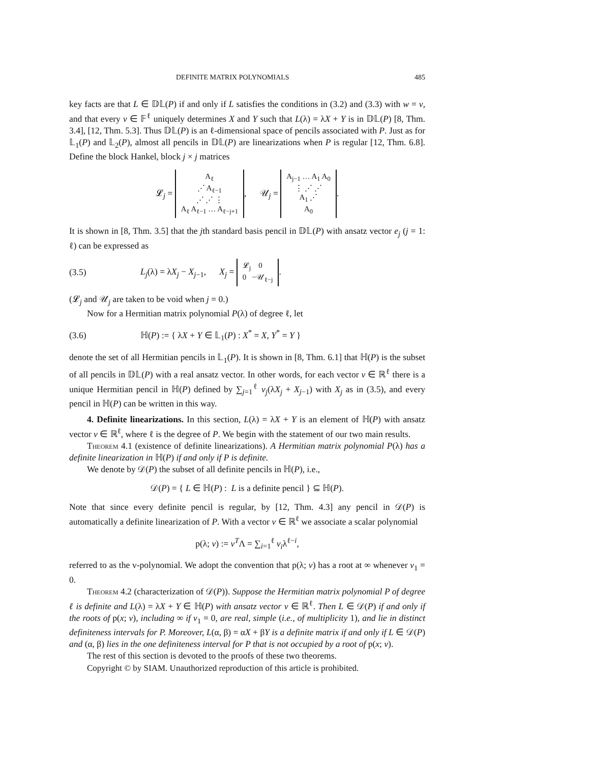DEFINITE MATRIX POLYNOMIALS 485
key facts are that L ∈ 𝔻𝕃(P) if and only if L satisfies the conditions in (3.2) and (3.3) with w = v, and that every v ∈ 𝔽<sup>ℓ</sup> uniquely determines X and Y such that L(λ) = λX + Y is in 𝔻𝕃(P) [8, Thm. 3.4], [12, Thm. 5.3]. Thus 𝔻𝕃(P) is an ℓ-dimensional space of pencils associated with P. Just as for 𝕃<sub>1</sub>(P) and 𝕃<sub>2</sub>(P), almost all pencils in 𝔻𝕃(P) are linearizations when P is regular [12, Thm. 6.8]. Define the block Hankel, block j × j matrices
𝓛<sub>j</sub> = A<sub>ℓ</sub>
⋰ A<sub>ℓ−1</sub>
⋰ ⋰ ⋮
A<sub>ℓ</sub> A<sub>ℓ−1</sub> … A<sub>ℓ−j+1</sub>, 𝒰<sub>j</sub> = A<sub>j−1</sub> … A<sub>1</sub> A<sub>0</sub>
⋮ ⋰ ⋰
A<sub>1</sub> ⋰
A<sub>0</sub>.
It is shown in [8, Thm. 3.5] that the jth standard basis pencil in 𝔻𝕃(P) with ansatz vector e<sub>j</sub> (j = 1: ℓ) can be expressed as
(3.5) L<sub>j</sub>(λ) = λX<sub>j</sub> − X<sub>j−1</sub>, X<sub>j</sub> = 𝓛<sub>j</sub> 0
0 −𝒰<sub>ℓ−j</sub>.
(𝓛<sub>j</sub> and 𝒰<sub>j</sub> are taken to be void when j = 0.)
Now for a Hermitian matrix polynomial P(λ) of degree ℓ, let
(3.6) ℍ(P) := { λX + Y ∈ 𝕃<sub>1</sub>(P) : X<sup>*</sup> = X, Y<sup>*</sup> = Y }
denote the set of all Hermitian pencils in 𝕃<sub>1</sub>(P). It is shown in [8, Thm. 6.1] that ℍ(P) is the subset of all pencils in 𝔻𝕃(P) with a real ansatz vector. In other words, for each vector v ∈ ℝ<sup>ℓ</sup> there is a unique Hermitian pencil in ℍ(P) defined by ∑<sub>j=1</sub><sup>ℓ</sup> v<sub>j</sub>(λX<sub>j</sub> + X<sub>j−1</sub>) with X<sub>j</sub> as in (3.5), and every pencil in ℍ(P) can be written in this way.
4. Definite linearizations. In this section, L(λ) = λX + Y is an element of ℍ(P) with ansatz vector v ∈ ℝ<sup>ℓ</sup>, where ℓ is the degree of P. We begin with the statement of our two main results.
Theorem 4.1 (existence of definite linearizations). A Hermitian matrix polynomial P(λ) has a definite linearization in ℍ(P) if and only if P is definite.
We denote by 𝒟(P) the subset of all definite pencils in ℍ(P), i.e.,
𝒟(P) = { L ∈ ℍ(P) : L is a definite pencil } ⊆ ℍ(P).
Note that since every definite pencil is regular, by [12, Thm. 4.3] any pencil in 𝒟(P) is automatically a definite linearization of P. With a vector v ∈ ℝ<sup>ℓ</sup> we associate a scalar polynomial
p(λ; v) := v<sup>T</sup>Λ = ∑<sub>i=1</sub><sup>ℓ</sup> v<sub>i</sub>λ<sup>ℓ−i</sup>,
referred to as the v-polynomial. We adopt the convention that p(λ; v) has a root at ∞ whenever v<sub>1</sub> = 0.
Theorem 4.2 (characterization of 𝒟(P)). Suppose the Hermitian matrix polynomial P of degree ℓ is definite and L(λ) = λX + Y ∈ ℍ(P) with ansatz vector v ∈ ℝ<sup>ℓ</sup>. Then L ∈ 𝒟(P) if and only if the roots of p(x; v), including ∞ if v<sub>1</sub> = 0, are real, simple (i.e., of multiplicity 1), and lie in distinct definiteness intervals for P. Moreover, L(α, β) = αX + βY is a definite matrix if and only if L ∈ 𝒟(P) and (α, β) lies in the one definiteness interval for P that is not occupied by a root of p(x; v).
The rest of this section is devoted to the proofs of these two theorems.
Copyright © by SIAM. Unauthorized reproduction of this article is prohibited.